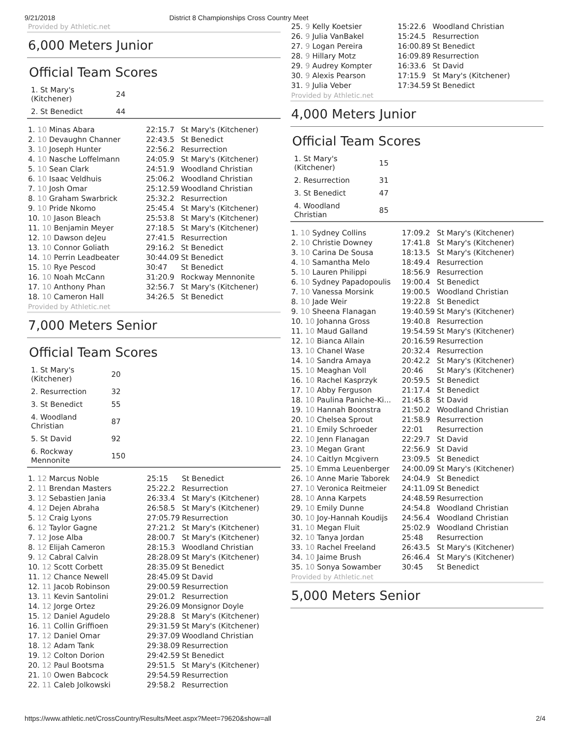9/21/2018 District 8 Championships Cross Country Meet
Provided by Athletic.net
6,000 Meters Junior
Official Team Scores
| 1. St Mary's (Kitchener) | 24 | |
| 2. St Benedict | 44 | |
| 1. 10 Minas Abara | 22:15.7 | St Mary's (Kitchener) |
| 2. 10 Devaughn Channer | 22:43.5 | St Benedict |
| 3. 10 Joseph Hunter | 22:56.2 | Resurrection |
| 4. 10 Nasche Loffelmann | 24:05.9 | St Mary's (Kitchener) |
| 5. 10 Sean Clark | 24:51.9 | Woodland Christian |
| 6. 10 Isaac Veldhuis | 25:06.2 | Woodland Christian |
| 7. 10 Josh Omar | 25:12.59 | Woodland Christian |
| 8. 10 Graham Swarbrick | 25:32.2 | Resurrection |
| 9. 10 Pride Nkomo | 25:45.4 | St Mary's (Kitchener) |
| 10. 10 Jason Bleach | 25:53.8 | St Mary's (Kitchener) |
| 11. 10 Benjamin Meyer | 27:18.5 | St Mary's (Kitchener) |
| 12. 10 Dawson deJeu | 27:41.5 | Resurrection |
| 13. 10 Connor Goliath | 29:16.2 | St Benedict |
| 14. 10 Perrin Leadbeater | 30:44.09 | St Benedict |
| 15. 10 Rye Pescod | 30:47 | St Benedict |
| 16. 10 Noah McCann | 31:20.9 | Rockway Mennonite |
| 17. 10 Anthony Phan | 32:56.7 | St Mary's (Kitchener) |
| 18. 10 Cameron Hall | 34:26.5 | St Benedict |
Provided by Athletic.net
7,000 Meters Senior
Official Team Scores
| 1. St Mary's (Kitchener) | 20 | |
| 2. Resurrection | 32 | |
| 3. St Benedict | 55 | |
| 4. Woodland Christian | 87 | |
| 5. St David | 92 | |
| 6. Rockway Mennonite | 150 | |
| 1. 12 Marcus Noble | 25:15 | St Benedict |
| 2. 11 Brendan Masters | 25:22.2 | Resurrection |
| 3. 12 Sebastien Jania | 26:33.4 | St Mary's (Kitchener) |
| 4. 12 Dejen Abraha | 26:58.5 | St Mary's (Kitchener) |
| 5. 12 Craig Lyons | 27:05.79 | Resurrection |
| 6. 12 Taylor Gagne | 27:21.2 | St Mary's (Kitchener) |
| 7. 12 Jose Alba | 28:00.7 | St Mary's (Kitchener) |
| 8. 12 Elijah Cameron | 28:15.3 | Woodland Christian |
| 9. 12 Cabral Calvin | 28:28.09 | St Mary's (Kitchener) |
| 10. 12 Scott Corbett | 28:35.09 | St Benedict |
| 11. 12 Chance Newell | 28:45.09 | St David |
| 12. 11 Jacob Robinson | 29:00.59 | Resurrection |
| 13. 11 Kevin Santolini | 29:01.2 | Resurrection |
| 14. 12 Jorge Ortez | 29:26.09 | Monsignor Doyle |
| 15. 12 Daniel Agudelo | 29:28.8 | St Mary's (Kitchener) |
| 16. 11 Collin Griffioen | 29:31.59 | St Mary's (Kitchener) |
| 17. 12 Daniel Omar | 29:37.09 | Woodland Christian |
| 18. 12 Adam Tank | 29:38.09 | Resurrection |
| 19. 12 Colton Dorion | 29:42.59 | St Benedict |
| 20. 12 Paul Bootsma | 29:51.5 | St Mary's (Kitchener) |
| 21. 10 Owen Babcock | 29:54.59 | Resurrection |
| 22. 11 Caleb Jolkowski | 29:58.2 | Resurrection |
| 25. 9 Kelly Koetsier | 15:22.6 | Woodland Christian |
| 26. 9 Julia VanBakel | 15:24.5 | Resurrection |
| 27. 9 Logan Pereira | 16:00.89 | St Benedict |
| 28. 9 Hillary Motz | 16:09.89 | Resurrection |
| 29. 9 Audrey Kompter | 16:33.6 | St David |
| 30. 9 Alexis Pearson | 17:15.9 | St Mary's (Kitchener) |
| 31. 9 Julia Veber | 17:34.59 | St Benedict |
Provided by Athletic.net
4,000 Meters Junior
Official Team Scores
| 1. St Mary's (Kitchener) | 15 | |
| 2. Resurrection | 31 | |
| 3. St Benedict | 47 | |
| 4. Woodland Christian | 85 | |
| 1. 10 Sydney Collins | 17:09.2 | St Mary's (Kitchener) |
| 2. 10 Christie Downey | 17:41.8 | St Mary's (Kitchener) |
| 3. 10 Carina De Sousa | 18:13.5 | St Mary's (Kitchener) |
| 4. 10 Samantha Melo | 18:49.4 | Resurrection |
| 5. 10 Lauren Philippi | 18:56.9 | Resurrection |
| 6. 10 Sydney Papadopoulis | 19:00.4 | St Benedict |
| 7. 10 Vanessa Morsink | 19:00.5 | Woodland Christian |
| 8. 10 Jade Weir | 19:22.8 | St Benedict |
| 9. 10 Sheena Flanagan | 19:40.59 | St Mary's (Kitchener) |
| 10. 10 Johanna Gross | 19:40.8 | Resurrection |
| 11. 10 Maud Galland | 19:54.59 | St Mary's (Kitchener) |
| 12. 10 Bianca Allain | 20:16.59 | Resurrection |
| 13. 10 Chanel Wase | 20:32.4 | Resurrection |
| 14. 10 Sandra Amaya | 20:42.2 | St Mary's (Kitchener) |
| 15. 10 Meaghan Voll | 20:46 | St Mary's (Kitchener) |
| 16. 10 Rachel Kasprzyk | 20:59.5 | St Benedict |
| 17. 10 Abby Ferguson | 21:17.4 | St Benedict |
| 18. 10 Paulina Paniche-Ki... | 21:45.8 | St David |
| 19. 10 Hannah Boonstra | 21:50.2 | Woodland Christian |
| 20. 10 Chelsea Sprout | 21:58.9 | Resurrection |
| 21. 10 Emily Schroeder | 22:01 | Resurrection |
| 22. 10 Jenn Flanagan | 22:29.7 | St David |
| 23. 10 Megan Grant | 22:56.9 | St David |
| 24. 10 Caitlyn Mcgivern | 23:09.5 | St Benedict |
| 25. 10 Emma Leuenberger | 24:00.09 | St Mary's (Kitchener) |
| 26. 10 Anne Marie Taborek | 24:04.9 | St Benedict |
| 27. 10 Veronica Reitmeier | 24:11.09 | St Benedict |
| 28. 10 Anna Karpets | 24:48.59 | Resurrection |
| 29. 10 Emily Dunne | 24:54.8 | Woodland Christian |
| 30. 10 Joy-Hannah Koudijs | 24:56.4 | Woodland Christian |
| 31. 10 Megan Fluit | 25:02.9 | Woodland Christian |
| 32. 10 Tanya Jordan | 25:48 | Resurrection |
| 33. 10 Rachel Freeland | 26:43.5 | St Mary's (Kitchener) |
| 34. 10 Jaime Brush | 26:46.4 | St Mary's (Kitchener) |
| 35. 10 Sonya Sowamber | 30:45 | St Benedict |
Provided by Athletic.net
5,000 Meters Senior
https://www.athletic.net/CrossCountry/Results/Meet.aspx?Meet=79620&show=all 2/4